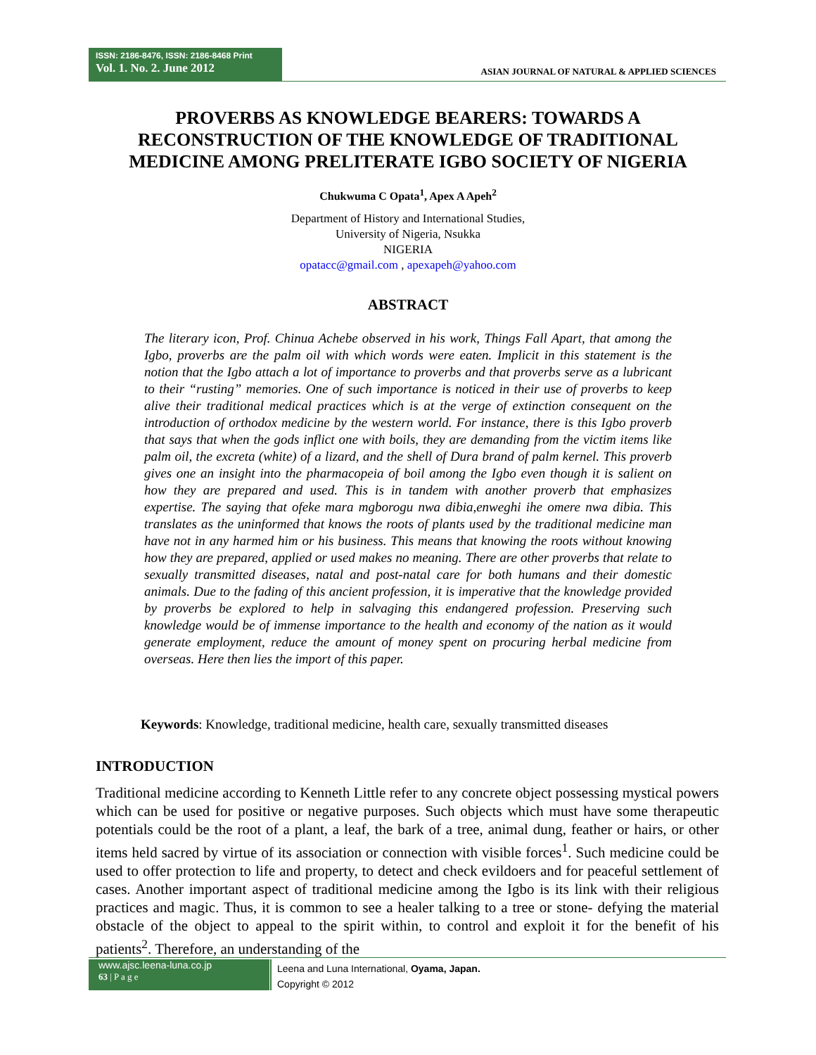ISSN: 2186-8476, ISSN: 2186-8468 Print
Vol. 1. No. 2. June 2012
ASIAN JOURNAL OF NATURAL & APPLIED SCIENCES
PROVERBS AS KNOWLEDGE BEARERS: TOWARDS A RECONSTRUCTION OF THE KNOWLEDGE OF TRADITIONAL MEDICINE AMONG PRELITERATE IGBO SOCIETY OF NIGERIA
Chukwuma C Opata<sup>1</sup>, Apex A Apeh<sup>2</sup>
Department of History and International Studies,
University of Nigeria, Nsukka
NIGERIA
opatacc@gmail.com , apexapeh@yahoo.com
ABSTRACT
The literary icon, Prof. Chinua Achebe observed in his work, Things Fall Apart, that among the Igbo, proverbs are the palm oil with which words were eaten. Implicit in this statement is the notion that the Igbo attach a lot of importance to proverbs and that proverbs serve as a lubricant to their “rusting” memories. One of such importance is noticed in their use of proverbs to keep alive their traditional medical practices which is at the verge of extinction consequent on the introduction of orthodox medicine by the western world. For instance, there is this Igbo proverb that says that when the gods inflict one with boils, they are demanding from the victim items like palm oil, the excreta (white) of a lizard, and the shell of Dura brand of palm kernel. This proverb gives one an insight into the pharmacopeia of boil among the Igbo even though it is salient on how they are prepared and used. This is in tandem with another proverb that emphasizes expertise. The saying that ofeke mara mgborogu nwa dibia,enweghi ihe omere nwa dibia. This translates as the uninformed that knows the roots of plants used by the traditional medicine man have not in any harmed him or his business. This means that knowing the roots without knowing how they are prepared, applied or used makes no meaning. There are other proverbs that relate to sexually transmitted diseases, natal and post-natal care for both humans and their domestic animals. Due to the fading of this ancient profession, it is imperative that the knowledge provided by proverbs be explored to help in salvaging this endangered profession. Preserving such knowledge would be of immense importance to the health and economy of the nation as it would generate employment, reduce the amount of money spent on procuring herbal medicine from overseas. Here then lies the import of this paper.
Keywords: Knowledge, traditional medicine, health care, sexually transmitted diseases
INTRODUCTION
Traditional medicine according to Kenneth Little refer to any concrete object possessing mystical powers which can be used for positive or negative purposes. Such objects which must have some therapeutic potentials could be the root of a plant, a leaf, the bark of a tree, animal dung, feather or hairs, or other items held sacred by virtue of its association or connection with visible forces<sup>1</sup>. Such medicine could be used to offer protection to life and property, to detect and check evildoers and for peaceful settlement of cases. Another important aspect of traditional medicine among the Igbo is its link with their religious practices and magic. Thus, it is common to see a healer talking to a tree or stone- defying the material obstacle of the object to appeal to the spirit within, to control and exploit it for the benefit of his patients<sup>2</sup>. Therefore, an understanding of the
www.ajsc.leena-luna.co.jp
63 | P a g e
Leena and Luna International, Oyama, Japan.
Copyright © 2012